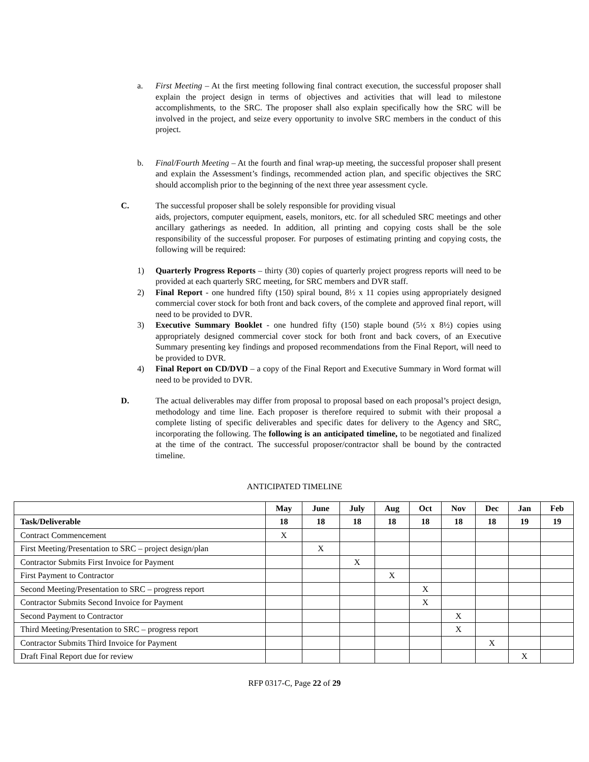a. First Meeting – At the first meeting following final contract execution, the successful proposer shall explain the project design in terms of objectives and activities that will lead to milestone accomplishments, to the SRC. The proposer shall also explain specifically how the SRC will be involved in the project, and seize every opportunity to involve SRC members in the conduct of this project.
b. Final/Fourth Meeting – At the fourth and final wrap-up meeting, the successful proposer shall present and explain the Assessment’s findings, recommended action plan, and specific objectives the SRC should accomplish prior to the beginning of the next three year assessment cycle.
C. The successful proposer shall be solely responsible for providing visual
aids, projectors, computer equipment, easels, monitors, etc. for all scheduled SRC meetings and other ancillary gatherings as needed. In addition, all printing and copying costs shall be the sole responsibility of the successful proposer. For purposes of estimating printing and copying costs, the following will be required:
1) Quarterly Progress Reports – thirty (30) copies of quarterly project progress reports will need to be provided at each quarterly SRC meeting, for SRC members and DVR staff.
2) Final Report - one hundred fifty (150) spiral bound, 8½ x 11 copies using appropriately designed commercial cover stock for both front and back covers, of the complete and approved final report, will need to be provided to DVR.
3) Executive Summary Booklet - one hundred fifty (150) staple bound (5½ x 8½) copies using appropriately designed commercial cover stock for both front and back covers, of an Executive Summary presenting key findings and proposed recommendations from the Final Report, will need to be provided to DVR.
4) Final Report on CD/DVD – a copy of the Final Report and Executive Summary in Word format will need to be provided to DVR.
D. The actual deliverables may differ from proposal to proposal based on each proposal’s project design, methodology and time line. Each proposer is therefore required to submit with their proposal a complete listing of specific deliverables and specific dates for delivery to the Agency and SRC, incorporating the following. The following is an anticipated timeline, to be negotiated and finalized at the time of the contract. The successful proposer/contractor shall be bound by the contracted timeline.
ANTICIPATED TIMELINE
| | May | June | July | Aug | Oct | Nov | Dec | Jan | Feb |
| --- | --- | --- | --- | --- | --- | --- | --- | --- | --- |
| Task/Deliverable | 18 | 18 | 18 | 18 | 18 | 18 | 18 | 19 | 19 |
| Contract Commencement | X | | | | | | | | |
| First Meeting/Presentation to SRC – project design/plan | | X | | | | | | | |
| Contractor Submits First Invoice for Payment | | | X | | | | | | |
| First Payment to Contractor | | | | X | | | | | |
| Second Meeting/Presentation to SRC – progress report | | | | | X | | | | |
| Contractor Submits Second Invoice for Payment | | | | | X | | | | |
| Second Payment to Contractor | | | | | | X | | | |
| Third Meeting/Presentation to SRC – progress report | | | | | | X | | | |
| Contractor Submits Third Invoice for Payment | | | | | | | X | | |
| Draft Final Report due for review | | | | | | | | X | |
RFP 0317-C, Page 22 of 29